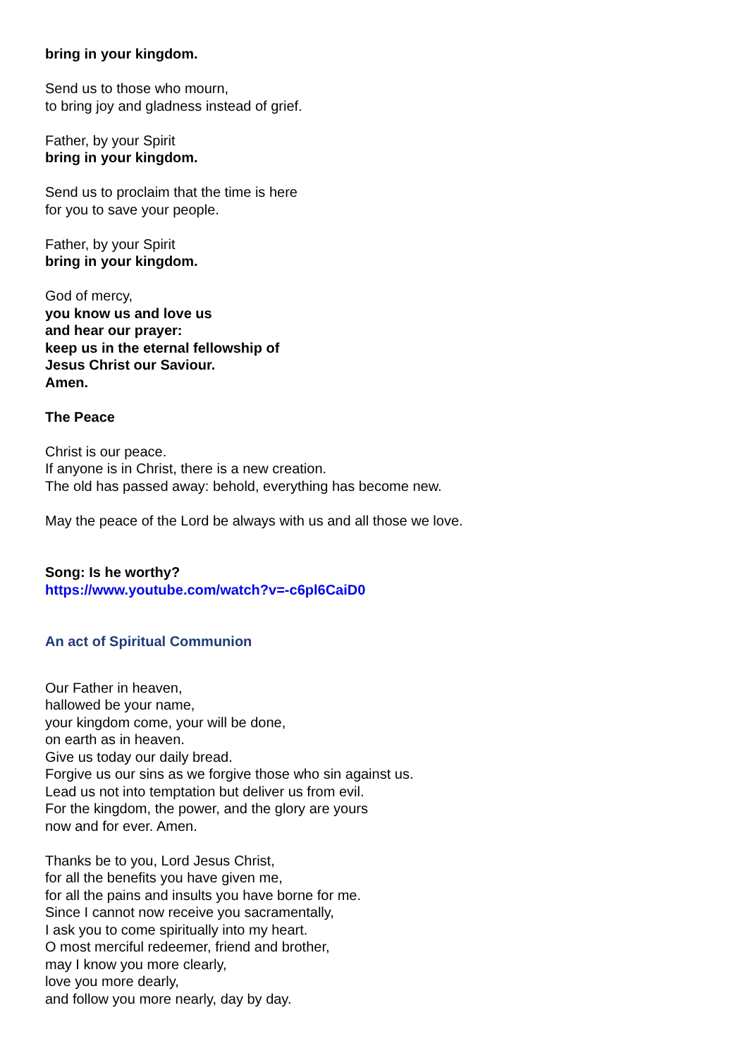bring in your kingdom.
Send us to those who mourn,
to bring joy and gladness instead of grief.
Father, by your Spirit
bring in your kingdom.
Send us to proclaim that the time is here
for you to save your people.
Father, by your Spirit
bring in your kingdom.
God of mercy,
you know us and love us
and hear our prayer:
keep us in the eternal fellowship of
Jesus Christ our Saviour.
Amen.
The Peace
Christ is our peace.
If anyone is in Christ, there is a new creation.
The old has passed away: behold, everything has become new.
May the peace of the Lord be always with us and all those we love.
Song: Is he worthy?
https://www.youtube.com/watch?v=-c6pl6CaiD0
An act of Spiritual Communion
Our Father in heaven,
hallowed be your name,
your kingdom come, your will be done,
on earth as in heaven.
Give us today our daily bread.
Forgive us our sins as we forgive those who sin against us.
Lead us not into temptation but deliver us from evil.
For the kingdom, the power, and the glory are yours
now and for ever. Amen.
Thanks be to you, Lord Jesus Christ,
for all the benefits you have given me,
for all the pains and insults you have borne for me.
Since I cannot now receive you sacramentally,
I ask you to come spiritually into my heart.
O most merciful redeemer, friend and brother,
may I know you more clearly,
love you more dearly,
and follow you more nearly, day by day.